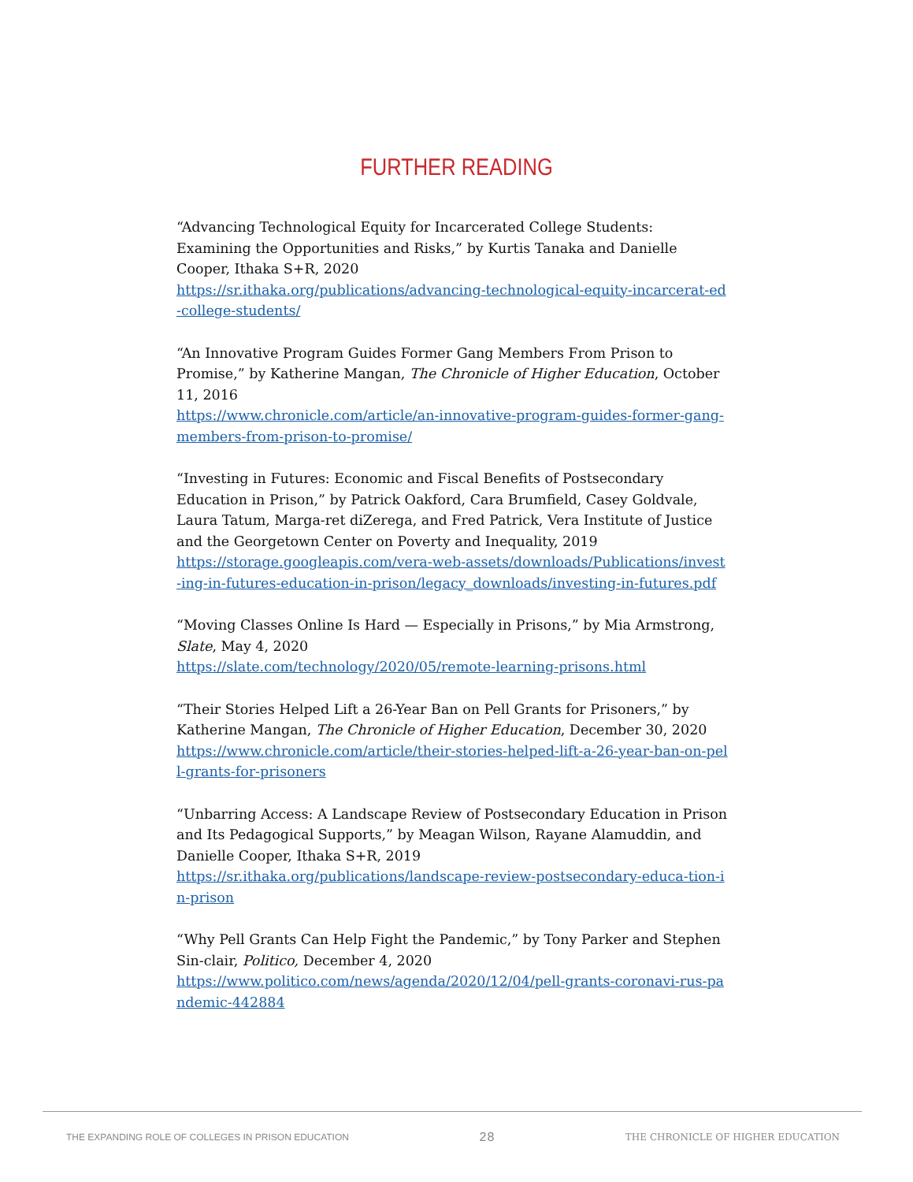FURTHER READING
“Advancing Technological Equity for Incarcerated College Students: Examining the Opportunities and Risks,” by Kurtis Tanaka and Danielle Cooper, Ithaka S+R, 2020
https://sr.ithaka.org/publications/advancing-technological-equity-incarcerat-ed-college-students/
“An Innovative Program Guides Former Gang Members From Prison to Promise,” by Katherine Mangan, The Chronicle of Higher Education, October 11, 2016
https://www.chronicle.com/article/an-innovative-program-guides-former-gang-members-from-prison-to-promise/
“Investing in Futures: Economic and Fiscal Benefits of Postsecondary Education in Prison,” by Patrick Oakford, Cara Brumfield, Casey Goldvale, Laura Tatum, Marga-ret diZerega, and Fred Patrick, Vera Institute of Justice and the Georgetown Center on Poverty and Inequality, 2019
https://storage.googleapis.com/vera-web-assets/downloads/Publications/invest-ing-in-futures-education-in-prison/legacy_downloads/investing-in-futures.pdf
“Moving Classes Online Is Hard — Especially in Prisons,” by Mia Armstrong, Slate, May 4, 2020
https://slate.com/technology/2020/05/remote-learning-prisons.html
“Their Stories Helped Lift a 26-Year Ban on Pell Grants for Prisoners,” by Katherine Mangan, The Chronicle of Higher Education, December 30, 2020
https://www.chronicle.com/article/their-stories-helped-lift-a-26-year-ban-on-pell-grants-for-prisoners
“Unbarring Access: A Landscape Review of Postsecondary Education in Prison and Its Pedagogical Supports,” by Meagan Wilson, Rayane Alamuddin, and Danielle Cooper, Ithaka S+R, 2019
https://sr.ithaka.org/publications/landscape-review-postsecondary-educa-tion-in-prison
“Why Pell Grants Can Help Fight the Pandemic,” by Tony Parker and Stephen Sin-clair, Politico, December 4, 2020
https://www.politico.com/news/agenda/2020/12/04/pell-grants-coronavi-rus-pandemic-442884
THE EXPANDING ROLE OF COLLEGES IN PRISON EDUCATION 28 THE CHRONICLE OF HIGHER EDUCATION